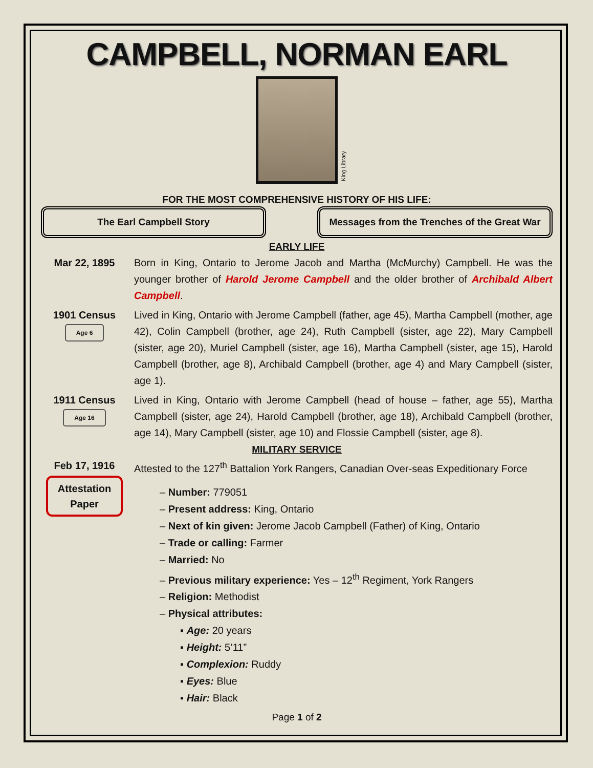CAMPBELL, NORMAN EARL
King Library
FOR THE MOST COMPREHENSIVE HISTORY OF HIS LIFE:
The Earl Campbell Story Messages from the Trenches of the Great War
EARLY LIFE
Mar 22, 1895 Born in King, Ontario to Jerome Jacob and Martha (McMurchy) Campbell. He was the younger brother of Harold Jerome Campbell and the older brother of Archibald Albert Campbell.
1901 Census
Age 6
Lived in King, Ontario with Jerome Campbell (father, age 45), Martha Campbell (mother, age 42), Colin Campbell (brother, age 24), Ruth Campbell (sister, age 22), Mary Campbell (sister, age 20), Muriel Campbell (sister, age 16), Martha Campbell (sister, age 15), Harold Campbell (brother, age 8), Archibald Campbell (brother, age 4) and Mary Campbell (sister, age 1).
1911 Census
Age 16
Lived in King, Ontario with Jerome Campbell (head of house – father, age 55), Martha Campbell (sister, age 24), Harold Campbell (brother, age 18), Archibald Campbell (brother, age 14), Mary Campbell (sister, age 10) and Flossie Campbell (sister, age 8).
MILITARY SERVICE
Feb 17, 1916
Attestation Paper
Attested to the 127<sup>th</sup> Battalion York Rangers, Canadian Over-seas Expeditionary Force
– Number: 779051
– Present address: King, Ontario
– Next of kin given: Jerome Jacob Campbell (Father) of King, Ontario
– Trade or calling: Farmer
– Married: No
– Previous military experience: Yes – 12<sup>th</sup> Regiment, York Rangers
– Religion: Methodist
– Physical attributes:
▪ Age: 20 years
▪ Height: 5’11”
▪ Complexion: Ruddy
▪ Eyes: Blue
▪ Hair: Black
Page 1 of 2